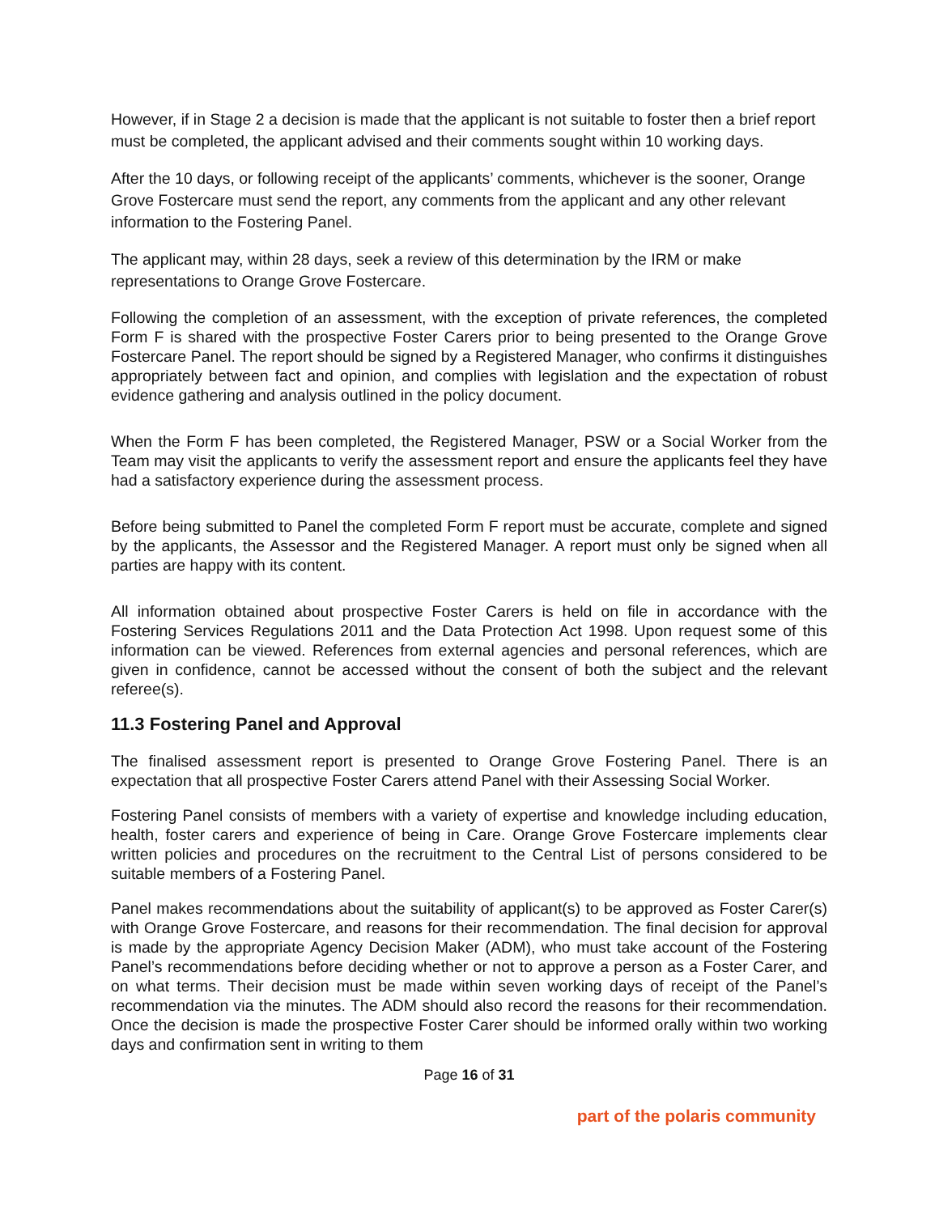However, if in Stage 2 a decision is made that the applicant is not suitable to foster then a brief report must be completed, the applicant advised and their comments sought within 10 working days.
After the 10 days, or following receipt of the applicants’ comments, whichever is the sooner, Orange Grove Fostercare must send the report, any comments from the applicant and any other relevant information to the Fostering Panel.
The applicant may, within 28 days, seek a review of this determination by the IRM or make representations to Orange Grove Fostercare.
Following the completion of an assessment, with the exception of private references, the completed Form F is shared with the prospective Foster Carers prior to being presented to the Orange Grove Fostercare Panel. The report should be signed by a Registered Manager, who confirms it distinguishes appropriately between fact and opinion, and complies with legislation and the expectation of robust evidence gathering and analysis outlined in the policy document.
When the Form F has been completed, the Registered Manager, PSW or a Social Worker from the Team may visit the applicants to verify the assessment report and ensure the applicants feel they have had a satisfactory experience during the assessment process.
Before being submitted to Panel the completed Form F report must be accurate, complete and signed by the applicants, the Assessor and the Registered Manager. A report must only be signed when all parties are happy with its content.
All information obtained about prospective Foster Carers is held on file in accordance with the Fostering Services Regulations 2011 and the Data Protection Act 1998. Upon request some of this information can be viewed. References from external agencies and personal references, which are given in confidence, cannot be accessed without the consent of both the subject and the relevant referee(s).
11.3 Fostering Panel and Approval
The finalised assessment report is presented to Orange Grove Fostering Panel. There is an expectation that all prospective Foster Carers attend Panel with their Assessing Social Worker.
Fostering Panel consists of members with a variety of expertise and knowledge including education, health, foster carers and experience of being in Care. Orange Grove Fostercare implements clear written policies and procedures on the recruitment to the Central List of persons considered to be suitable members of a Fostering Panel.
Panel makes recommendations about the suitability of applicant(s) to be approved as Foster Carer(s) with Orange Grove Fostercare, and reasons for their recommendation. The final decision for approval is made by the appropriate Agency Decision Maker (ADM), who must take account of the Fostering Panel’s recommendations before deciding whether or not to approve a person as a Foster Carer, and on what terms. Their decision must be made within seven working days of receipt of the Panel’s recommendation via the minutes. The ADM should also record the reasons for their recommendation. Once the decision is made the prospective Foster Carer should be informed orally within two working days and confirmation sent in writing to them
Page 16 of 31
part of the polaris community